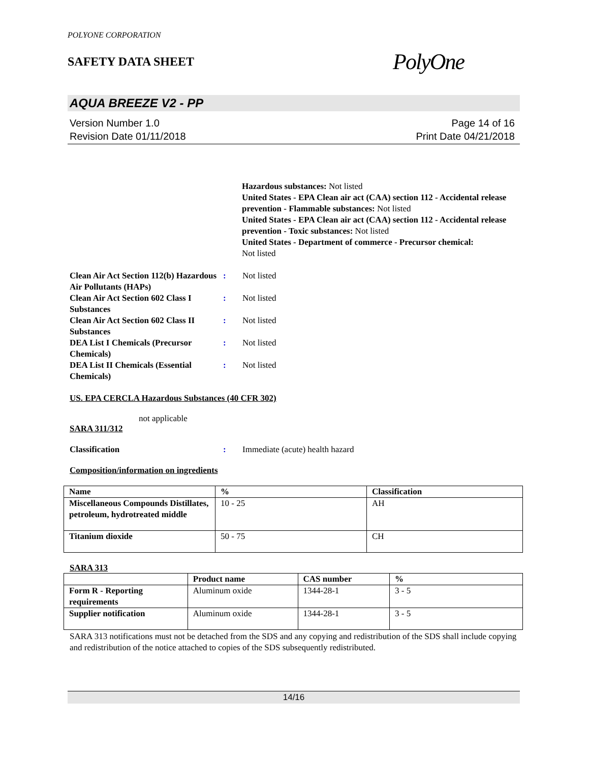POLYONE CORPORATION
SAFETY DATA SHEET
PolyOne
AQUA BREEZE V2 - PP
Version Number 1.0
Revision Date 01/11/2018
Page 14 of 16
Print Date 04/21/2018
Hazardous substances: Not listed
United States - EPA Clean air act (CAA) section 112 - Accidental release prevention - Flammable substances: Not listed
United States - EPA Clean air act (CAA) section 112 - Accidental release prevention - Toxic substances: Not listed
United States - Department of commerce - Precursor chemical:
Not listed
Clean Air Act Section 112(b) Hazardous Air Pollutants (HAPs)
: Not listed
Clean Air Act Section 602 Class I Substances
: Not listed
Clean Air Act Section 602 Class II Substances
: Not listed
DEA List I Chemicals (Precursor Chemicals)
: Not listed
DEA List II Chemicals (Essential Chemicals)
: Not listed
US. EPA CERCLA Hazardous Substances (40 CFR 302)
not applicable
SARA 311/312
Classification : Immediate (acute) health hazard
Composition/information on ingredients
| Name | % | Classification |
| --- | --- | --- |
| Miscellaneous Compounds Distillates, petroleum, hydrotreated middle | 10 - 25 | AH |
| Titanium dioxide | 50 - 75 | CH |
SARA 313
| | Product name | CAS number | % |
| --- | --- | --- | --- |
| Form R - Reporting requirements | Aluminum oxide | 1344-28-1 | 3 - 5 |
| Supplier notification | Aluminum oxide | 1344-28-1 | 3 - 5 |
SARA 313 notifications must not be detached from the SDS and any copying and redistribution of the SDS shall include copying and redistribution of the notice attached to copies of the SDS subsequently redistributed.
14/16